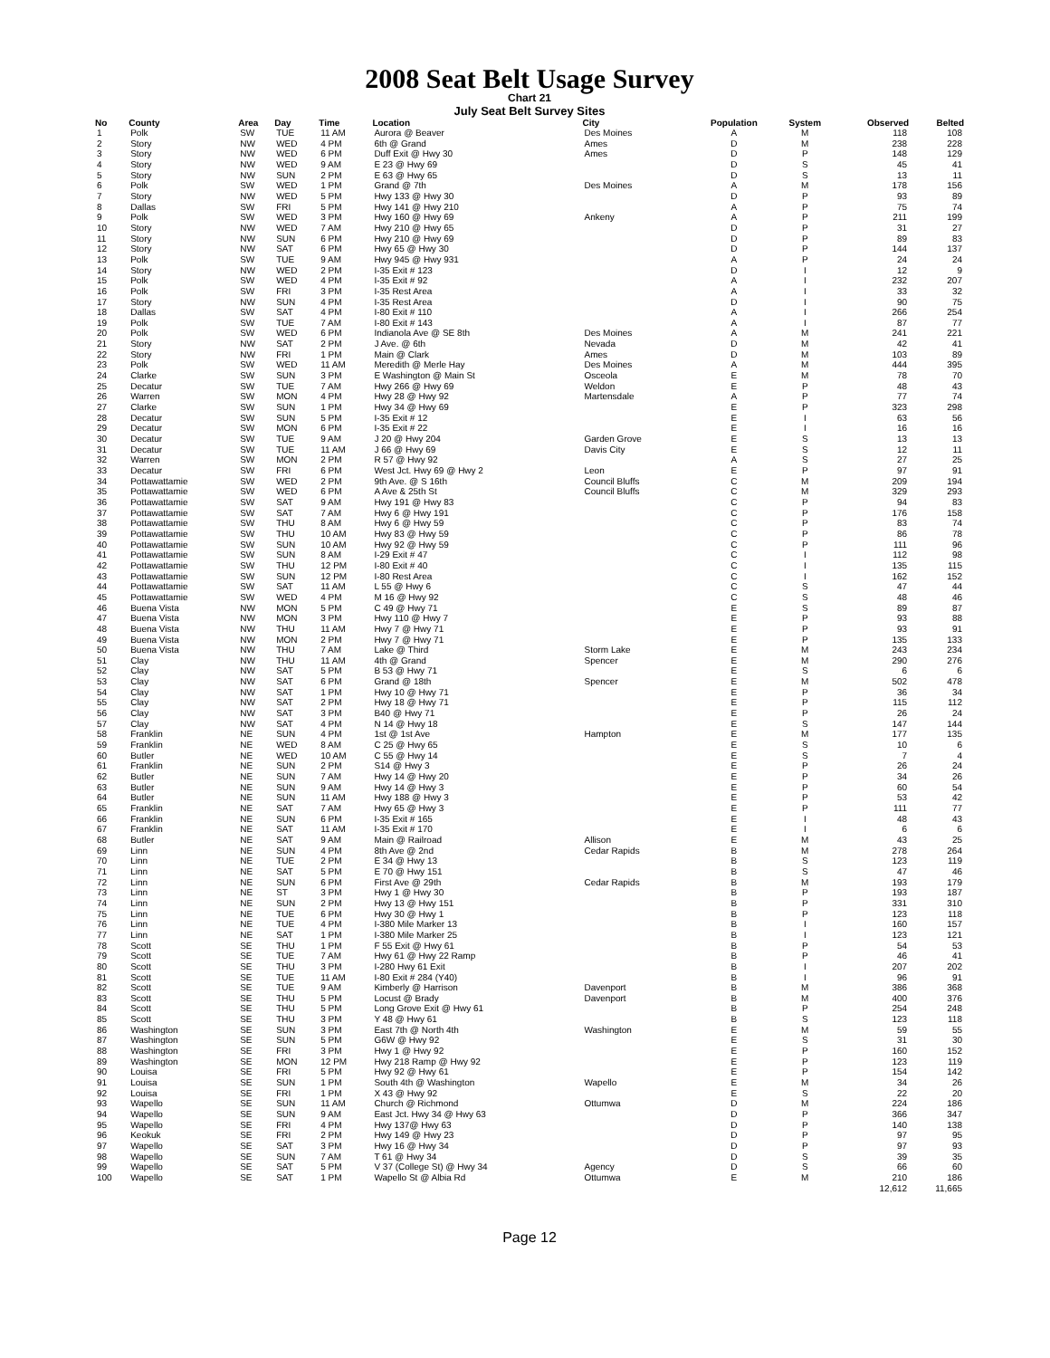2008 Seat Belt Usage Survey
Chart 21
July Seat Belt Survey Sites
| No | County | Area | Day | Time | Location | City | Population | System | Observed | Belted |
| --- | --- | --- | --- | --- | --- | --- | --- | --- | --- | --- |
| 1 | Polk | SW | TUE | 11 AM | Aurora @ Beaver | Des Moines | A | M | 118 | 108 |
| 2 | Story | NW | WED | 4 PM | 6th @ Grand | Ames | D | M | 238 | 228 |
| 3 | Story | NW | WED | 6 PM | Duff Exit @ Hwy 30 | Ames | D | P | 148 | 129 |
| 4 | Story | NW | WED | 9 AM | E 23 @ Hwy 69 | | D | S | 45 | 41 |
| 5 | Story | NW | SUN | 2 PM | E 63 @ Hwy 65 | | D | S | 13 | 11 |
| 6 | Polk | SW | WED | 1 PM | Grand @ 7th | Des Moines | A | M | 178 | 156 |
| 7 | Story | NW | WED | 5 PM | Hwy 133 @ Hwy 30 | | D | P | 93 | 89 |
| 8 | Dallas | SW | FRI | 5 PM | Hwy 141 @ Hwy 210 | | A | P | 75 | 74 |
| 9 | Polk | SW | WED | 3 PM | Hwy 160 @ Hwy 69 | Ankeny | A | P | 211 | 199 |
| 10 | Story | NW | WED | 7 AM | Hwy 210 @ Hwy 65 | | D | P | 31 | 27 |
| 11 | Story | NW | SUN | 6 PM | Hwy 210 @ Hwy 69 | | D | P | 89 | 83 |
| 12 | Story | NW | SAT | 6 PM | Hwy 65 @ Hwy 30 | | D | P | 144 | 137 |
| 13 | Polk | SW | TUE | 9 AM | Hwy 945 @ Hwy 931 | | A | P | 24 | 24 |
| 14 | Story | NW | WED | 2 PM | I-35 Exit # 123 | | D | I | 12 | 9 |
| 15 | Polk | SW | WED | 4 PM | I-35 Exit # 92 | | A | I | 232 | 207 |
| 16 | Polk | SW | FRI | 3 PM | I-35 Rest Area | | A | I | 33 | 32 |
| 17 | Story | NW | SUN | 4 PM | I-35 Rest Area | | D | I | 90 | 75 |
| 18 | Dallas | SW | SAT | 4 PM | I-80 Exit # 110 | | A | I | 266 | 254 |
| 19 | Polk | SW | TUE | 7 AM | I-80 Exit # 143 | | A | I | 87 | 77 |
| 20 | Polk | SW | WED | 6 PM | Indianola Ave @ SE 8th | Des Moines | A | M | 241 | 221 |
| 21 | Story | NW | SAT | 2 PM | J Ave. @ 6th | Nevada | D | M | 42 | 41 |
| 22 | Story | NW | FRI | 1 PM | Main @ Clark | Ames | D | M | 103 | 89 |
| 23 | Polk | SW | WED | 11 AM | Meredith @ Merle Hay | Des Moines | A | M | 444 | 395 |
| 24 | Clarke | SW | SUN | 3 PM | E Washington @ Main St | Osceola | E | M | 78 | 70 |
| 25 | Decatur | SW | TUE | 7 AM | Hwy 266 @ Hwy 69 | Weldon | E | P | 48 | 43 |
| 26 | Warren | SW | MON | 4 PM | Hwy 28 @ Hwy 92 | Martensdale | A | P | 77 | 74 |
| 27 | Clarke | SW | SUN | 1 PM | Hwy 34 @ Hwy 69 | | E | P | 323 | 298 |
| 28 | Decatur | SW | SUN | 5 PM | I-35 Exit # 12 | | E | I | 63 | 56 |
| 29 | Decatur | SW | MON | 6 PM | I-35 Exit # 22 | | E | I | 16 | 16 |
| 30 | Decatur | SW | TUE | 9 AM | J 20 @ Hwy 204 | Garden Grove | E | S | 13 | 13 |
| 31 | Decatur | SW | TUE | 11 AM | J 66 @ Hwy 69 | Davis City | E | S | 12 | 11 |
| 32 | Warren | SW | MON | 2 PM | R 57 @ Hwy 92 | | A | S | 27 | 25 |
| 33 | Decatur | SW | FRI | 6 PM | West Jct. Hwy 69 @ Hwy 2 | Leon | E | P | 97 | 91 |
| 34 | Pottawattamie | SW | WED | 2 PM | 9th Ave. @ S 16th | Council Bluffs | C | M | 209 | 194 |
| 35 | Pottawattamie | SW | WED | 6 PM | A Ave & 25th St | Council Bluffs | C | M | 329 | 293 |
| 36 | Pottawattamie | SW | SAT | 9 AM | Hwy 191 @ Hwy 83 | | C | P | 94 | 83 |
| 37 | Pottawattamie | SW | SAT | 7 AM | Hwy 6 @ Hwy 191 | | C | P | 176 | 158 |
| 38 | Pottawattamie | SW | THU | 8 AM | Hwy 6 @ Hwy 59 | | C | P | 83 | 74 |
| 39 | Pottawattamie | SW | THU | 10 AM | Hwy 83 @ Hwy 59 | | C | P | 86 | 78 |
| 40 | Pottawattamie | SW | SUN | 10 AM | Hwy 92 @ Hwy 59 | | C | P | 111 | 96 |
| 41 | Pottawattamie | SW | SUN | 8 AM | I-29 Exit # 47 | | C | I | 112 | 98 |
| 42 | Pottawattamie | SW | THU | 12 PM | I-80 Exit # 40 | | C | I | 135 | 115 |
| 43 | Pottawattamie | SW | SUN | 12 PM | I-80 Rest Area | | C | I | 162 | 152 |
| 44 | Pottawattamie | SW | SAT | 11 AM | L 55 @ Hwy 6 | | C | S | 47 | 44 |
| 45 | Pottawattamie | SW | WED | 4 PM | M 16 @ Hwy 92 | | C | S | 48 | 46 |
| 46 | Buena Vista | NW | MON | 5 PM | C 49 @ Hwy 71 | | E | S | 89 | 87 |
| 47 | Buena Vista | NW | MON | 3 PM | Hwy 110 @ Hwy 7 | | E | P | 93 | 88 |
| 48 | Buena Vista | NW | THU | 11 AM | Hwy 7 @ Hwy 71 | | E | P | 93 | 91 |
| 49 | Buena Vista | NW | MON | 2 PM | Hwy 7 @ Hwy 71 | | E | P | 135 | 133 |
| 50 | Buena Vista | NW | THU | 7 AM | Lake @ Third | Storm Lake | E | M | 243 | 234 |
| 51 | Clay | NW | THU | 11 AM | 4th @ Grand | Spencer | E | M | 290 | 276 |
| 52 | Clay | NW | SAT | 5 PM | B 53 @ Hwy 71 | | E | S | 6 | 6 |
| 53 | Clay | NW | SAT | 6 PM | Grand @ 18th | Spencer | E | M | 502 | 478 |
| 54 | Clay | NW | SAT | 1 PM | Hwy 10 @ Hwy 71 | | E | P | 36 | 34 |
| 55 | Clay | NW | SAT | 2 PM | Hwy 18 @ Hwy 71 | | E | P | 115 | 112 |
| 56 | Clay | NW | SAT | 3 PM | B40 @ Hwy 71 | | E | P | 26 | 24 |
| 57 | Clay | NW | SAT | 4 PM | N 14 @ Hwy 18 | | E | S | 147 | 144 |
| 58 | Franklin | NE | SUN | 4 PM | 1st @ 1st Ave | Hampton | E | M | 177 | 135 |
| 59 | Franklin | NE | WED | 8 AM | C 25 @ Hwy 65 | | E | S | 10 | 6 |
| 60 | Butler | NE | WED | 10 AM | C 55 @ Hwy 14 | | E | S | 7 | 4 |
| 61 | Franklin | NE | SUN | 2 PM | S14 @ Hwy 3 | | E | P | 26 | 24 |
| 62 | Butler | NE | SUN | 7 AM | Hwy 14 @ Hwy 20 | | E | P | 34 | 26 |
| 63 | Butler | NE | SUN | 9 AM | Hwy 14 @ Hwy 3 | | E | P | 60 | 54 |
| 64 | Butler | NE | SUN | 11 AM | Hwy 188 @ Hwy 3 | | E | P | 53 | 42 |
| 65 | Franklin | NE | SAT | 7 AM | Hwy 65 @ Hwy 3 | | E | P | 111 | 77 |
| 66 | Franklin | NE | SUN | 6 PM | I-35 Exit # 165 | | E | I | 48 | 43 |
| 67 | Franklin | NE | SAT | 11 AM | I-35 Exit # 170 | | E | I | 6 | 6 |
| 68 | Butler | NE | SAT | 9 AM | Main @ Railroad | Allison | E | M | 43 | 25 |
| 69 | Linn | NE | SUN | 4 PM | 8th Ave @ 2nd | Cedar Rapids | B | M | 278 | 264 |
| 70 | Linn | NE | TUE | 2 PM | E 34 @ Hwy 13 | | B | S | 123 | 119 |
| 71 | Linn | NE | SAT | 5 PM | E 70 @ Hwy 151 | | B | S | 47 | 46 |
| 72 | Linn | NE | SUN | 6 PM | First Ave @ 29th | Cedar Rapids | B | M | 193 | 179 |
| 73 | Linn | NE | ST | 3 PM | Hwy 1 @ Hwy 30 | | B | P | 193 | 187 |
| 74 | Linn | NE | SUN | 2 PM | Hwy 13 @ Hwy 151 | | B | P | 331 | 310 |
| 75 | Linn | NE | TUE | 6 PM | Hwy 30 @ Hwy 1 | | B | P | 123 | 118 |
| 76 | Linn | NE | TUE | 4 PM | I-380 Mile Marker 13 | | B | I | 160 | 157 |
| 77 | Linn | NE | SAT | 1 PM | I-380 Mile Marker 25 | | B | I | 123 | 121 |
| 78 | Scott | SE | THU | 1 PM | F 55 Exit @ Hwy 61 | | B | P | 54 | 53 |
| 79 | Scott | SE | TUE | 7 AM | Hwy 61 @ Hwy 22 Ramp | | B | P | 46 | 41 |
| 80 | Scott | SE | THU | 3 PM | I-280 Hwy 61 Exit | | B | I | 207 | 202 |
| 81 | Scott | SE | TUE | 11 AM | I-80 Exit # 284 (Y40) | | B | I | 96 | 91 |
| 82 | Scott | SE | TUE | 9 AM | Kimberly @ Harrison | Davenport | B | M | 386 | 368 |
| 83 | Scott | SE | THU | 5 PM | Locust @ Brady | Davenport | B | M | 400 | 376 |
| 84 | Scott | SE | THU | 5 PM | Long Grove Exit @ Hwy 61 | | B | P | 254 | 248 |
| 85 | Scott | SE | THU | 3 PM | Y 48 @ Hwy 61 | | B | S | 123 | 118 |
| 86 | Washington | SE | SUN | 3 PM | East 7th @ North 4th | Washington | E | M | 59 | 55 |
| 87 | Washington | SE | SUN | 5 PM | G6W @ Hwy 92 | | E | S | 31 | 30 |
| 88 | Washington | SE | FRI | 3 PM | Hwy 1 @ Hwy 92 | | E | P | 160 | 152 |
| 89 | Washington | SE | MON | 12 PM | Hwy 218 Ramp @ Hwy 92 | | E | P | 123 | 119 |
| 90 | Louisa | SE | FRI | 5 PM | Hwy 92 @ Hwy 61 | | E | P | 154 | 142 |
| 91 | Louisa | SE | SUN | 1 PM | South 4th @ Washington | Wapello | E | M | 34 | 26 |
| 92 | Louisa | SE | FRI | 1 PM | X 43 @ Hwy 92 | | E | S | 22 | 20 |
| 93 | Wapello | SE | SUN | 11 AM | Church @ Richmond | Ottumwa | D | M | 224 | 186 |
| 94 | Wapello | SE | SUN | 9 AM | East Jct. Hwy 34 @ Hwy 63 | | D | P | 366 | 347 |
| 95 | Wapello | SE | FRI | 4 PM | Hwy 137@ Hwy 63 | | D | P | 140 | 138 |
| 96 | Keokuk | SE | FRI | 2 PM | Hwy 149 @ Hwy 23 | | D | P | 97 | 95 |
| 97 | Wapello | SE | SAT | 3 PM | Hwy 16 @ Hwy 34 | | D | P | 97 | 93 |
| 98 | Wapello | SE | SUN | 7 AM | T 61 @ Hwy 34 | | D | S | 39 | 35 |
| 99 | Wapello | SE | SAT | 5 PM | V 37 (College St) @ Hwy 34 | Agency | D | S | 66 | 60 |
| 100 | Wapello | SE | SAT | 1 PM | Wapello St @ Albia Rd | Ottumwa | E | M | 210 | 186 |
| | | | | | | | | | 12,612 | 11,665 |
Page 12